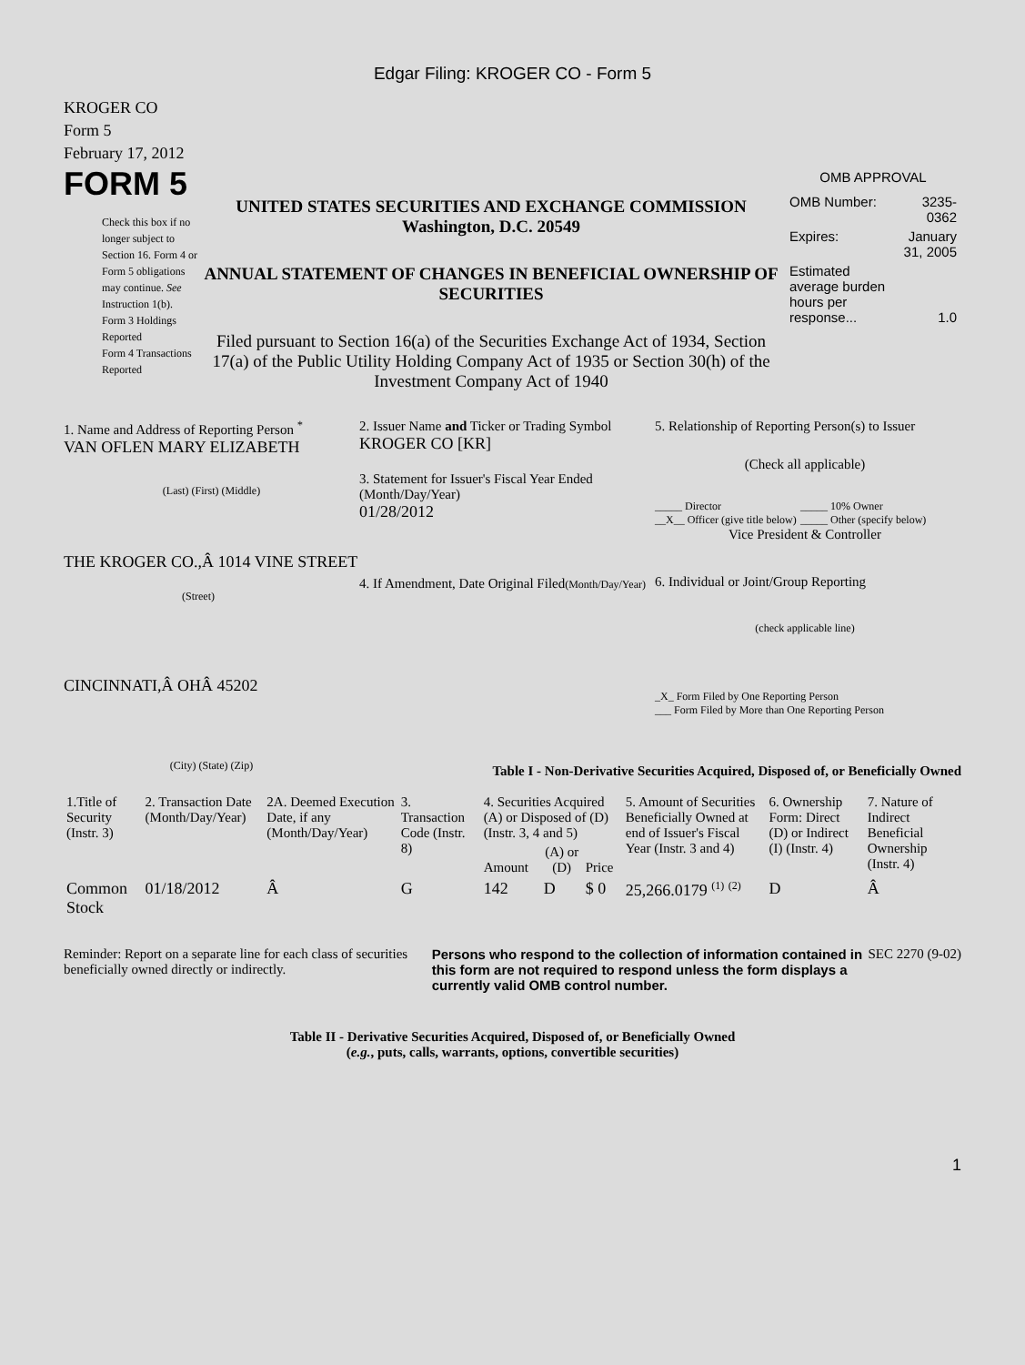Edgar Filing: KROGER CO - Form 5
KROGER CO
Form 5
February 17, 2012
FORM 5
Check this box if no longer subject to Section 16. Form 4 or Form 5 obligations may continue. See Instruction 1(b).
Form 3 Holdings Reported
Form 4 Transactions Reported
UNITED STATES SECURITIES AND EXCHANGE COMMISSION
Washington, D.C. 20549
ANNUAL STATEMENT OF CHANGES IN BENEFICIAL OWNERSHIP OF SECURITIES
Filed pursuant to Section 16(a) of the Securities Exchange Act of 1934, Section 17(a) of the Public Utility Holding Company Act of 1935 or Section 30(h) of the Investment Company Act of 1940
OMB APPROVAL
| OMB Number: | 3235-0362 |
| Expires: | January 31, 2005 |
| Estimated average burden hours per response... | 1.0 |
1. Name and Address of Reporting Person <sup>*</sup>
VAN OFLEN MARY ELIZABETH
(Last) (First) (Middle)
THE KROGER CO.,Â 1014 VINE STREET
(Street)
CINCINNATI,Â OHÂ 45202
(City) (State) (Zip)
2. Issuer Name and Ticker or Trading Symbol
KROGER CO [KR]
3. Statement for Issuer's Fiscal Year Ended (Month/Day/Year)
01/28/2012
4. If Amendment, Date Original Filed(Month/Day/Year)
5. Relationship of Reporting Person(s) to Issuer
(Check all applicable)
_____ Director
__X__ Officer (give title below)
_____ 10% Owner
_____ Other (specify below)
Vice President & Controller
6. Individual or Joint/Group Reporting
(check applicable line)
_X_ Form Filed by One Reporting Person
___ Form Filed by More than One Reporting Person
Table I - Non-Derivative Securities Acquired, Disposed of, or Beneficially Owned
| 1.Title of Security (Instr. 3) | 2. Transaction Date (Month/Day/Year) | 2A. Deemed Execution Date, if any (Month/Day/Year) | 3. Transaction Code (Instr. 8) | 4. Securities Acquired (A) or Disposed of (D) (Instr. 3, 4 and 5) | | | 5. Amount of Securities Beneficially Owned at end of Issuer's Fiscal Year (Instr. 3 and 4) | 6. Ownership Form: Direct (D) or Indirect (I) (Instr. 4) | 7. Nature of Indirect Beneficial Ownership (Instr. 4) |
| --- | --- | --- | --- | --- | --- | --- | --- | --- | --- |
| | | | | Amount | (A) or (D) | Price | | | |
| Common Stock | 01/18/2012 | Â | G | 142 | D | $ 0 | 25,266.0179 <sup>(1)</sup> <sup>(2)</sup> | D | Â |
Reminder: Report on a separate line for each class of securities beneficially owned directly or indirectly.
Persons who respond to the collection of information contained in this form are not required to respond unless the form displays a currently valid OMB control number.
SEC 2270 (9-02)
Table II - Derivative Securities Acquired, Disposed of, or Beneficially Owned
(e.g., puts, calls, warrants, options, convertible securities)
1